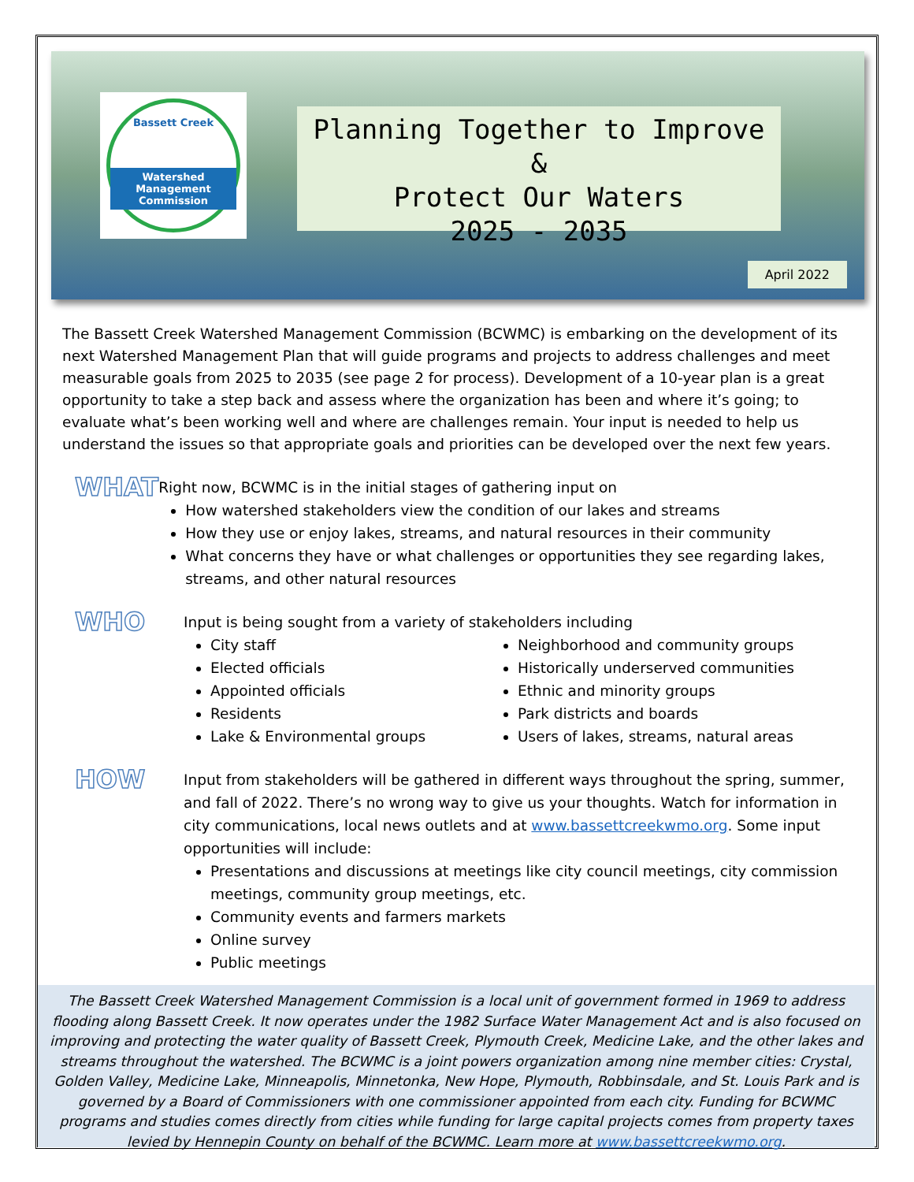Bassett Creek
Watershed
Management
Commission
Planning Together to Improve &
Protect Our Waters
2025 - 2035
April 2022
The Bassett Creek Watershed Management Commission (BCWMC) is embarking on the development of its next Watershed Management Plan that will guide programs and projects to address challenges and meet measurable goals from 2025 to 2035 (see page 2 for process). Development of a 10-year plan is a great opportunity to take a step back and assess where the organization has been and where it’s going; to evaluate what’s been working well and where are challenges remain. Your input is needed to help us understand the issues so that appropriate goals and priorities can be developed over the next few years.
WHAT
Right now, BCWMC is in the initial stages of gathering input on
How watershed stakeholders view the condition of our lakes and streams
How they use or enjoy lakes, streams, and natural resources in their community
What concerns they have or what challenges or opportunities they see regarding lakes, streams, and other natural resources
WHO
Input is being sought from a variety of stakeholders including
City staff
Elected officials
Appointed officials
Residents
Lake & Environmental groups
Neighborhood and community groups
Historically underserved communities
Ethnic and minority groups
Park districts and boards
Users of lakes, streams, natural areas
HOW
Input from stakeholders will be gathered in different ways throughout the spring, summer, and fall of 2022. There’s no wrong way to give us your thoughts. Watch for information in city communications, local news outlets and at www.bassettcreekwmo.org. Some input opportunities will include:
Presentations and discussions at meetings like city council meetings, city commission meetings, community group meetings, etc.
Community events and farmers markets
Online survey
Public meetings
The Bassett Creek Watershed Management Commission is a local unit of government formed in 1969 to address flooding along Bassett Creek. It now operates under the 1982 Surface Water Management Act and is also focused on improving and protecting the water quality of Bassett Creek, Plymouth Creek, Medicine Lake, and the other lakes and streams throughout the watershed. The BCWMC is a joint powers organization among nine member cities: Crystal, Golden Valley, Medicine Lake, Minneapolis, Minnetonka, New Hope, Plymouth, Robbinsdale, and St. Louis Park and is governed by a Board of Commissioners with one commissioner appointed from each city. Funding for BCWMC programs and studies comes directly from cities while funding for large capital projects comes from property taxes levied by Hennepin County on behalf of the BCWMC. Learn more at www.bassettcreekwmo.org.